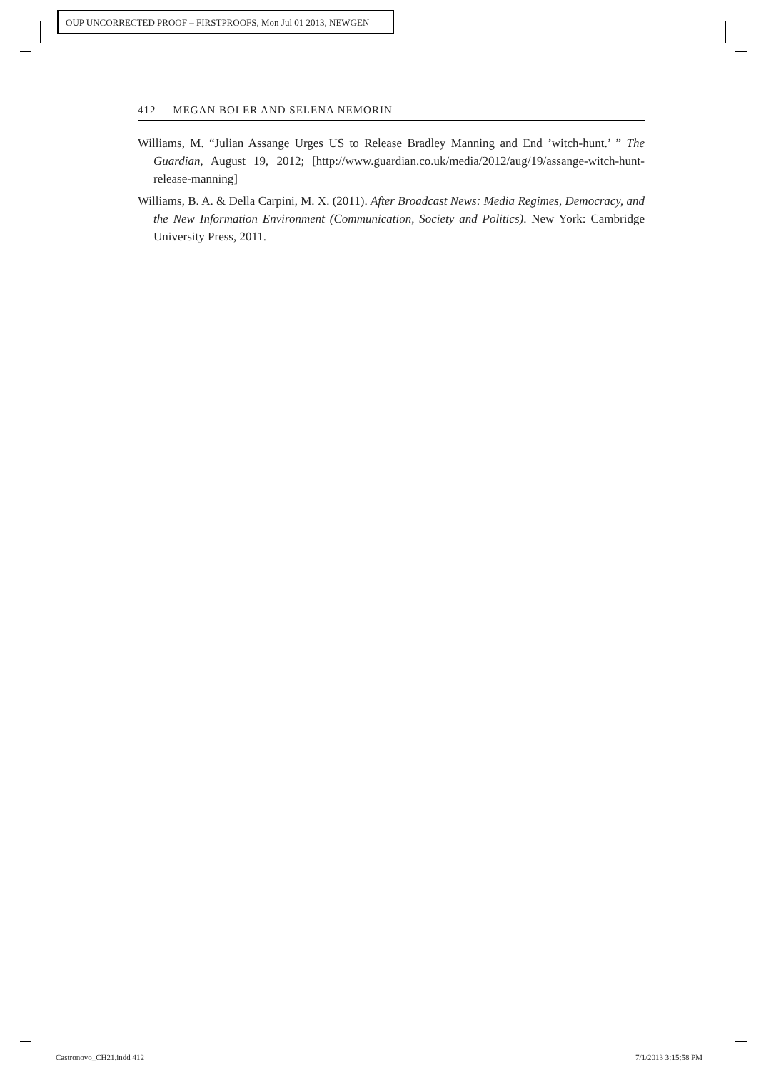OUP UNCORRECTED PROOF – FIRSTPROOFS, Mon Jul 01 2013, NEWGEN
412 MEGAN BOLER AND SELENA NEMORIN
Williams, M. “Julian Assange Urges US to Release Bradley Manning and End ’witch-hunt.’ ” The Guardian, August 19, 2012; [http://www.guardian.co.uk/media/2012/aug/19/assange-witch-hunt-release-manning]
Williams, B. A. & Della Carpini, M. X. (2011). After Broadcast News: Media Regimes, Democracy, and the New Information Environment (Communication, Society and Politics). New York: Cambridge University Press, 2011.
Castronovo_CH21.indd 412 7/1/2013 3:15:58 PM